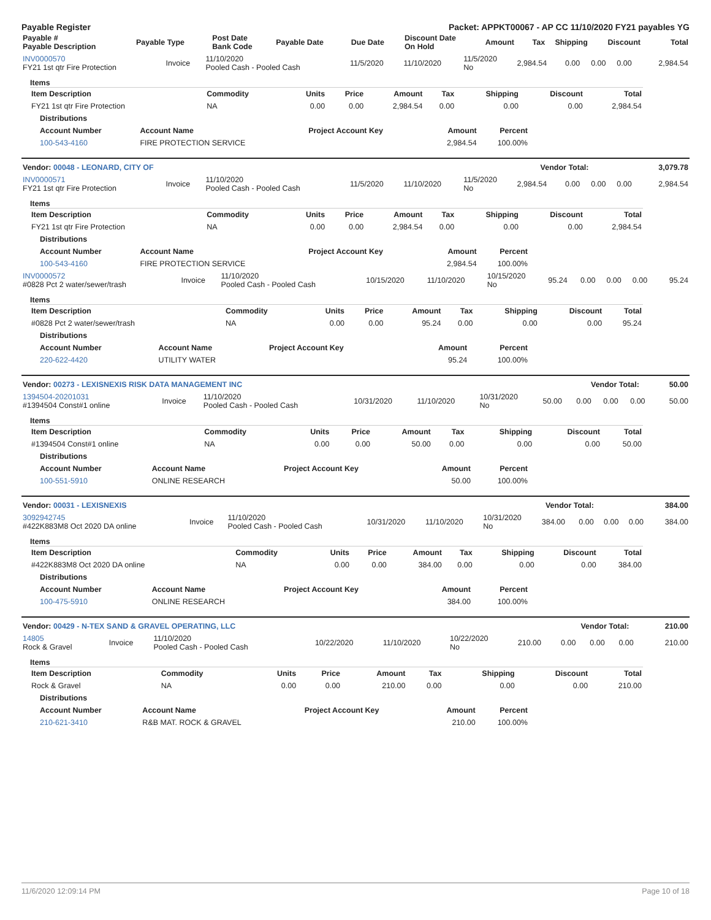Payable Register Packet: APPKT00067 - AP CC 11/10/2020 FY21 payables YG
| Payable # Payable Description | Payable Type | Post Date Bank Code | Payable Date | Due Date | Discount Date On Hold | Amount | Tax | Shipping | Discount | Total |
| --- | --- | --- | --- | --- | --- | --- | --- | --- | --- | --- |
| INV0000570 FY21 1st qtr Fire Protection | Invoice | 11/10/2020 Pooled Cash - Pooled Cash | 11/5/2020 | 11/10/2020 | 11/5/2020 No | 2,984.54 | 0.00 | 0.00 | 0.00 | 2,984.54 |
Items
| Item Description | Commodity | Units | Price | Amount | Tax | Shipping | Discount | Total |
| --- | --- | --- | --- | --- | --- | --- | --- | --- |
| FY21 1st qtr Fire Protection | NA | 0.00 | 0.00 | 2,984.54 | 0.00 | 0.00 | 0.00 | 2,984.54 |
| Distributions | | | | |
| --- | --- | --- | --- | --- |
| Account Number | Account Name | Project Account Key | Amount | Percent |
| 100-543-4160 | FIRE PROTECTION SERVICE | | 2,984.54 | 100.00% |
| Vendor: 00048 - LEONARD, CITY OF | Vendor Total: | 3,079.78 |
| --- | --- | --- |
| INV0000571 FY21 1st qtr Fire Protection | Invoice | 11/10/2020 Pooled Cash - Pooled Cash | 11/5/2020 | 11/10/2020 | 11/5/2020 No | 2,984.54 | 0.00 | 0.00 | 0.00 | 2,984.54 |
Items
| Item Description | Commodity | Units | Price | Amount | Tax | Shipping | Discount | Total |
| --- | --- | --- | --- | --- | --- | --- | --- | --- |
| FY21 1st qtr Fire Protection | NA | 0.00 | 0.00 | 2,984.54 | 0.00 | 0.00 | 0.00 | 2,984.54 |
| Distributions | | | | |
| --- | --- | --- | --- | --- |
| Account Number | Account Name | Project Account Key | Amount | Percent |
| 100-543-4160 | FIRE PROTECTION SERVICE | | 2,984.54 | 100.00% |
| INV0000572 #0828 Pct 2 water/sewer/trash | Invoice | 11/10/2020 Pooled Cash - Pooled Cash | 10/15/2020 | 11/10/2020 | 10/15/2020 No | 95.24 | 0.00 | 0.00 | 0.00 | 95.24 |
Items
| Item Description | Commodity | Units | Price | Amount | Tax | Shipping | Discount | Total |
| --- | --- | --- | --- | --- | --- | --- | --- | --- |
| #0828 Pct 2 water/sewer/trash | NA | 0.00 | 0.00 | 95.24 | 0.00 | 0.00 | 0.00 | 95.24 |
| Distributions | | | | |
| --- | --- | --- | --- | --- |
| Account Number | Account Name | Project Account Key | Amount | Percent |
| 220-622-4420 | UTILITY WATER | | 95.24 | 100.00% |
| Vendor: 00273 - LEXISNEXIS RISK DATA MANAGEMENT INC | Vendor Total: | 50.00 |
| --- | --- | --- |
| 1394504-20201031 #1394504 Const#1 online | Invoice | 11/10/2020 Pooled Cash - Pooled Cash | 10/31/2020 | 11/10/2020 | 10/31/2020 No | 50.00 | 0.00 | 0.00 | 0.00 | 50.00 |
Items
| Item Description | Commodity | Units | Price | Amount | Tax | Shipping | Discount | Total |
| --- | --- | --- | --- | --- | --- | --- | --- | --- |
| #1394504 Const#1 online | NA | 0.00 | 0.00 | 50.00 | 0.00 | 0.00 | 0.00 | 50.00 |
| Distributions | | | | |
| --- | --- | --- | --- | --- |
| Account Number | Account Name | Project Account Key | Amount | Percent |
| 100-551-5910 | ONLINE RESEARCH | | 50.00 | 100.00% |
| Vendor: 00031 - LEXISNEXIS | Vendor Total: | 384.00 |
| --- | --- | --- |
| 3092942745 #422K883M8 Oct 2020 DA online | Invoice | 11/10/2020 Pooled Cash - Pooled Cash | 10/31/2020 | 11/10/2020 | 10/31/2020 No | 384.00 | 0.00 | 0.00 | 0.00 | 384.00 |
Items
| Item Description | Commodity | Units | Price | Amount | Tax | Shipping | Discount | Total |
| --- | --- | --- | --- | --- | --- | --- | --- | --- |
| #422K883M8 Oct 2020 DA online | NA | 0.00 | 0.00 | 384.00 | 0.00 | 0.00 | 0.00 | 384.00 |
| Distributions | | | | |
| --- | --- | --- | --- | --- |
| Account Number | Account Name | Project Account Key | Amount | Percent |
| 100-475-5910 | ONLINE RESEARCH | | 384.00 | 100.00% |
| Vendor: 00429 - N-TEX SAND & GRAVEL OPERATING, LLC | Vendor Total: | 210.00 |
| --- | --- | --- |
| 14805 Rock & Gravel | Invoice | 11/10/2020 Pooled Cash - Pooled Cash | 10/22/2020 | 11/10/2020 | 10/22/2020 No | 210.00 | 0.00 | 0.00 | 0.00 | 210.00 |
Items
| Item Description | Commodity | Units | Price | Amount | Tax | Shipping | Discount | Total |
| --- | --- | --- | --- | --- | --- | --- | --- | --- |
| Rock & Gravel | NA | 0.00 | 0.00 | 210.00 | 0.00 | 0.00 | 0.00 | 210.00 |
| Distributions | | | | |
| --- | --- | --- | --- | --- |
| Account Number | Account Name | Project Account Key | Amount | Percent |
| 210-621-3410 | R&B MAT. ROCK & GRAVEL | | 210.00 | 100.00% |
11/6/2020 12:09:14 PM Page 10 of 18